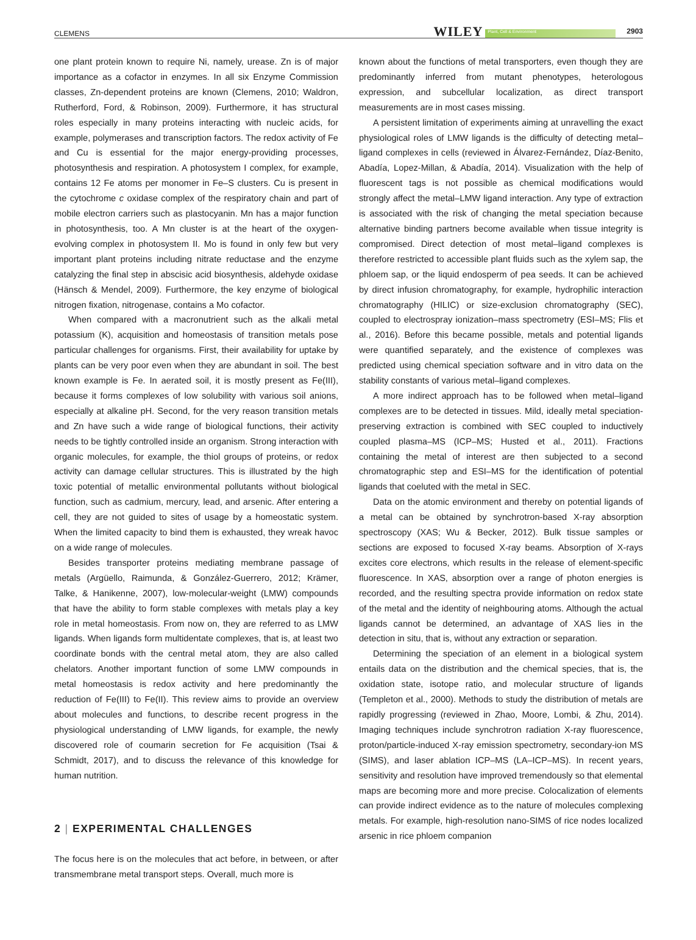CLEMENS WILEY Plant, Cell & Environment 2903
one plant protein known to require Ni, namely, urease. Zn is of major importance as a cofactor in enzymes. In all six Enzyme Commission classes, Zn-dependent proteins are known (Clemens, 2010; Waldron, Rutherford, Ford, & Robinson, 2009). Furthermore, it has structural roles especially in many proteins interacting with nucleic acids, for example, polymerases and transcription factors. The redox activity of Fe and Cu is essential for the major energy-providing processes, photosynthesis and respiration. A photosystem I complex, for example, contains 12 Fe atoms per monomer in Fe–S clusters. Cu is present in the cytochrome c oxidase complex of the respiratory chain and part of mobile electron carriers such as plastocyanin. Mn has a major function in photosynthesis, too. A Mn cluster is at the heart of the oxygen-evolving complex in photosystem II. Mo is found in only few but very important plant proteins including nitrate reductase and the enzyme catalyzing the final step in abscisic acid biosynthesis, aldehyde oxidase (Hänsch & Mendel, 2009). Furthermore, the key enzyme of biological nitrogen fixation, nitrogenase, contains a Mo cofactor.
When compared with a macronutrient such as the alkali metal potassium (K), acquisition and homeostasis of transition metals pose particular challenges for organisms. First, their availability for uptake by plants can be very poor even when they are abundant in soil. The best known example is Fe. In aerated soil, it is mostly present as Fe(III), because it forms complexes of low solubility with various soil anions, especially at alkaline pH. Second, for the very reason transition metals and Zn have such a wide range of biological functions, their activity needs to be tightly controlled inside an organism. Strong interaction with organic molecules, for example, the thiol groups of proteins, or redox activity can damage cellular structures. This is illustrated by the high toxic potential of metallic environmental pollutants without biological function, such as cadmium, mercury, lead, and arsenic. After entering a cell, they are not guided to sites of usage by a homeostatic system. When the limited capacity to bind them is exhausted, they wreak havoc on a wide range of molecules.
Besides transporter proteins mediating membrane passage of metals (Argüello, Raimunda, & González-Guerrero, 2012; Krämer, Talke, & Hanikenne, 2007), low-molecular-weight (LMW) compounds that have the ability to form stable complexes with metals play a key role in metal homeostasis. From now on, they are referred to as LMW ligands. When ligands form multidentate complexes, that is, at least two coordinate bonds with the central metal atom, they are also called chelators. Another important function of some LMW compounds in metal homeostasis is redox activity and here predominantly the reduction of Fe(III) to Fe(II). This review aims to provide an overview about molecules and functions, to describe recent progress in the physiological understanding of LMW ligands, for example, the newly discovered role of coumarin secretion for Fe acquisition (Tsai & Schmidt, 2017), and to discuss the relevance of this knowledge for human nutrition.
2 | EXPERIMENTAL CHALLENGES
The focus here is on the molecules that act before, in between, or after transmembrane metal transport steps. Overall, much more is
known about the functions of metal transporters, even though they are predominantly inferred from mutant phenotypes, heterologous expression, and subcellular localization, as direct transport measurements are in most cases missing.
A persistent limitation of experiments aiming at unravelling the exact physiological roles of LMW ligands is the difficulty of detecting metal–ligand complexes in cells (reviewed in Álvarez-Fernández, Díaz-Benito, Abadía, Lopez-Millan, & Abadía, 2014). Visualization with the help of fluorescent tags is not possible as chemical modifications would strongly affect the metal–LMW ligand interaction. Any type of extraction is associated with the risk of changing the metal speciation because alternative binding partners become available when tissue integrity is compromised. Direct detection of most metal–ligand complexes is therefore restricted to accessible plant fluids such as the xylem sap, the phloem sap, or the liquid endosperm of pea seeds. It can be achieved by direct infusion chromatography, for example, hydrophilic interaction chromatography (HILIC) or size-exclusion chromatography (SEC), coupled to electrospray ionization–mass spectrometry (ESI–MS; Flis et al., 2016). Before this became possible, metals and potential ligands were quantified separately, and the existence of complexes was predicted using chemical speciation software and in vitro data on the stability constants of various metal–ligand complexes.
A more indirect approach has to be followed when metal–ligand complexes are to be detected in tissues. Mild, ideally metal speciation-preserving extraction is combined with SEC coupled to inductively coupled plasma–MS (ICP–MS; Husted et al., 2011). Fractions containing the metal of interest are then subjected to a second chromatographic step and ESI–MS for the identification of potential ligands that coeluted with the metal in SEC.
Data on the atomic environment and thereby on potential ligands of a metal can be obtained by synchrotron-based X-ray absorption spectroscopy (XAS; Wu & Becker, 2012). Bulk tissue samples or sections are exposed to focused X-ray beams. Absorption of X-rays excites core electrons, which results in the release of element-specific fluorescence. In XAS, absorption over a range of photon energies is recorded, and the resulting spectra provide information on redox state of the metal and the identity of neighbouring atoms. Although the actual ligands cannot be determined, an advantage of XAS lies in the detection in situ, that is, without any extraction or separation.
Determining the speciation of an element in a biological system entails data on the distribution and the chemical species, that is, the oxidation state, isotope ratio, and molecular structure of ligands (Templeton et al., 2000). Methods to study the distribution of metals are rapidly progressing (reviewed in Zhao, Moore, Lombi, & Zhu, 2014). Imaging techniques include synchrotron radiation X-ray fluorescence, proton/particle-induced X-ray emission spectrometry, secondary-ion MS (SIMS), and laser ablation ICP–MS (LA–ICP–MS). In recent years, sensitivity and resolution have improved tremendously so that elemental maps are becoming more and more precise. Colocalization of elements can provide indirect evidence as to the nature of molecules complexing metals. For example, high-resolution nano-SIMS of rice nodes localized arsenic in rice phloem companion